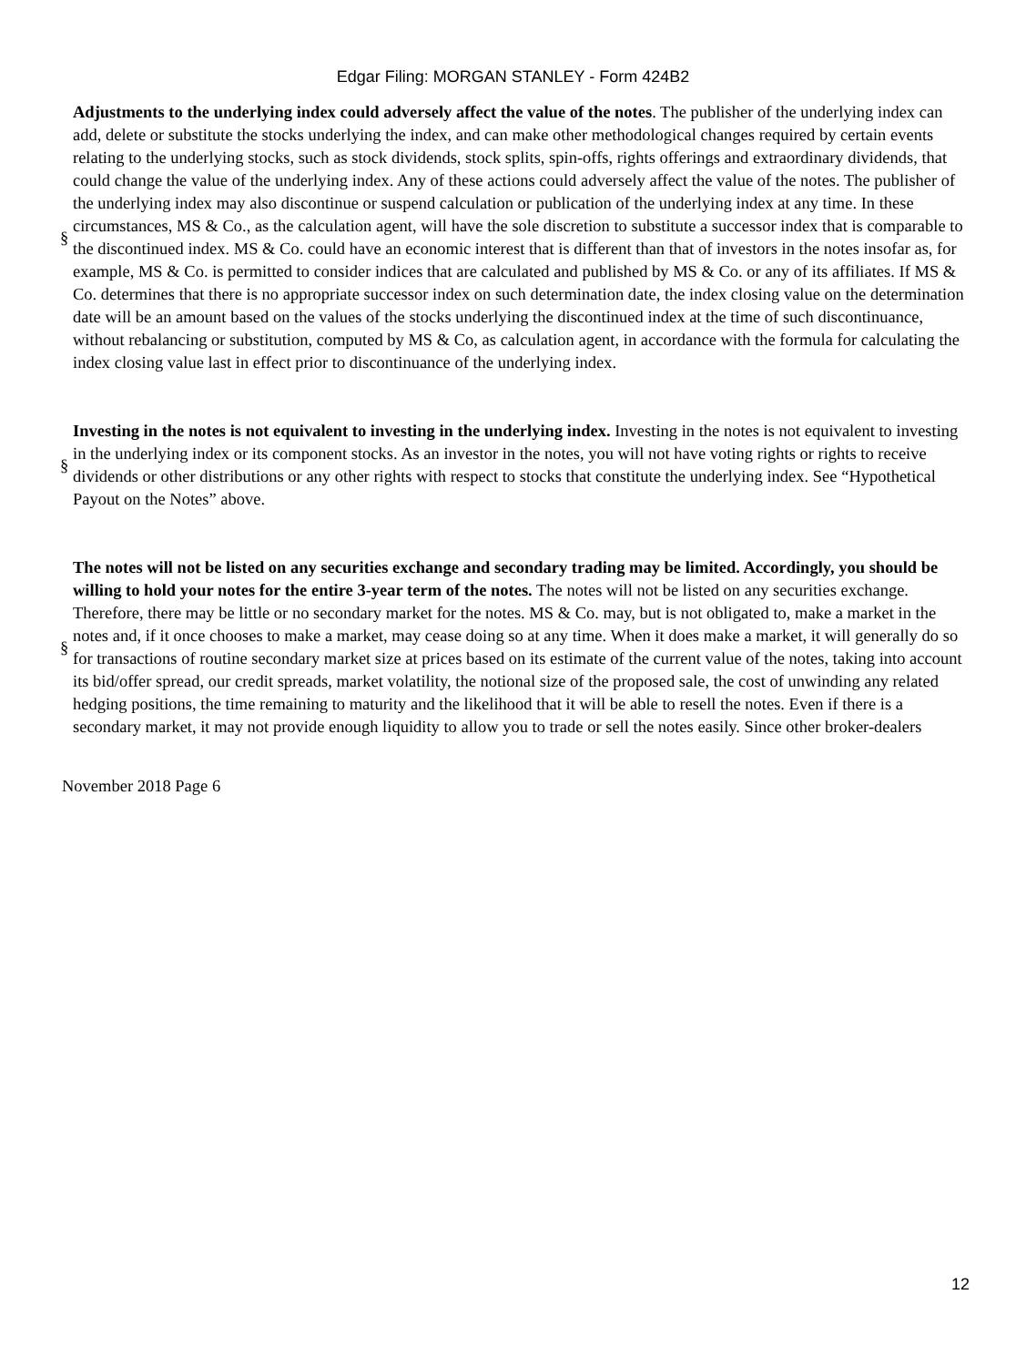Edgar Filing: MORGAN STANLEY - Form 424B2
§ Adjustments to the underlying index could adversely affect the value of the notes. The publisher of the underlying index can add, delete or substitute the stocks underlying the index, and can make other methodological changes required by certain events relating to the underlying stocks, such as stock dividends, stock splits, spin-offs, rights offerings and extraordinary dividends, that could change the value of the underlying index. Any of these actions could adversely affect the value of the notes. The publisher of the underlying index may also discontinue or suspend calculation or publication of the underlying index at any time. In these circumstances, MS & Co., as the calculation agent, will have the sole discretion to substitute a successor index that is comparable to the discontinued index. MS & Co. could have an economic interest that is different than that of investors in the notes insofar as, for example, MS & Co. is permitted to consider indices that are calculated and published by MS & Co. or any of its affiliates. If MS & Co. determines that there is no appropriate successor index on such determination date, the index closing value on the determination date will be an amount based on the values of the stocks underlying the discontinued index at the time of such discontinuance, without rebalancing or substitution, computed by MS & Co, as calculation agent, in accordance with the formula for calculating the index closing value last in effect prior to discontinuance of the underlying index.
§ Investing in the notes is not equivalent to investing in the underlying index. Investing in the notes is not equivalent to investing in the underlying index or its component stocks. As an investor in the notes, you will not have voting rights or rights to receive dividends or other distributions or any other rights with respect to stocks that constitute the underlying index. See “Hypothetical Payout on the Notes” above.
§ The notes will not be listed on any securities exchange and secondary trading may be limited. Accordingly, you should be willing to hold your notes for the entire 3-year term of the notes. The notes will not be listed on any securities exchange. Therefore, there may be little or no secondary market for the notes. MS & Co. may, but is not obligated to, make a market in the notes and, if it once chooses to make a market, may cease doing so at any time. When it does make a market, it will generally do so for transactions of routine secondary market size at prices based on its estimate of the current value of the notes, taking into account its bid/offer spread, our credit spreads, market volatility, the notional size of the proposed sale, the cost of unwinding any related hedging positions, the time remaining to maturity and the likelihood that it will be able to resell the notes. Even if there is a secondary market, it may not provide enough liquidity to allow you to trade or sell the notes easily. Since other broker-dealers
November 2018 Page 6
12